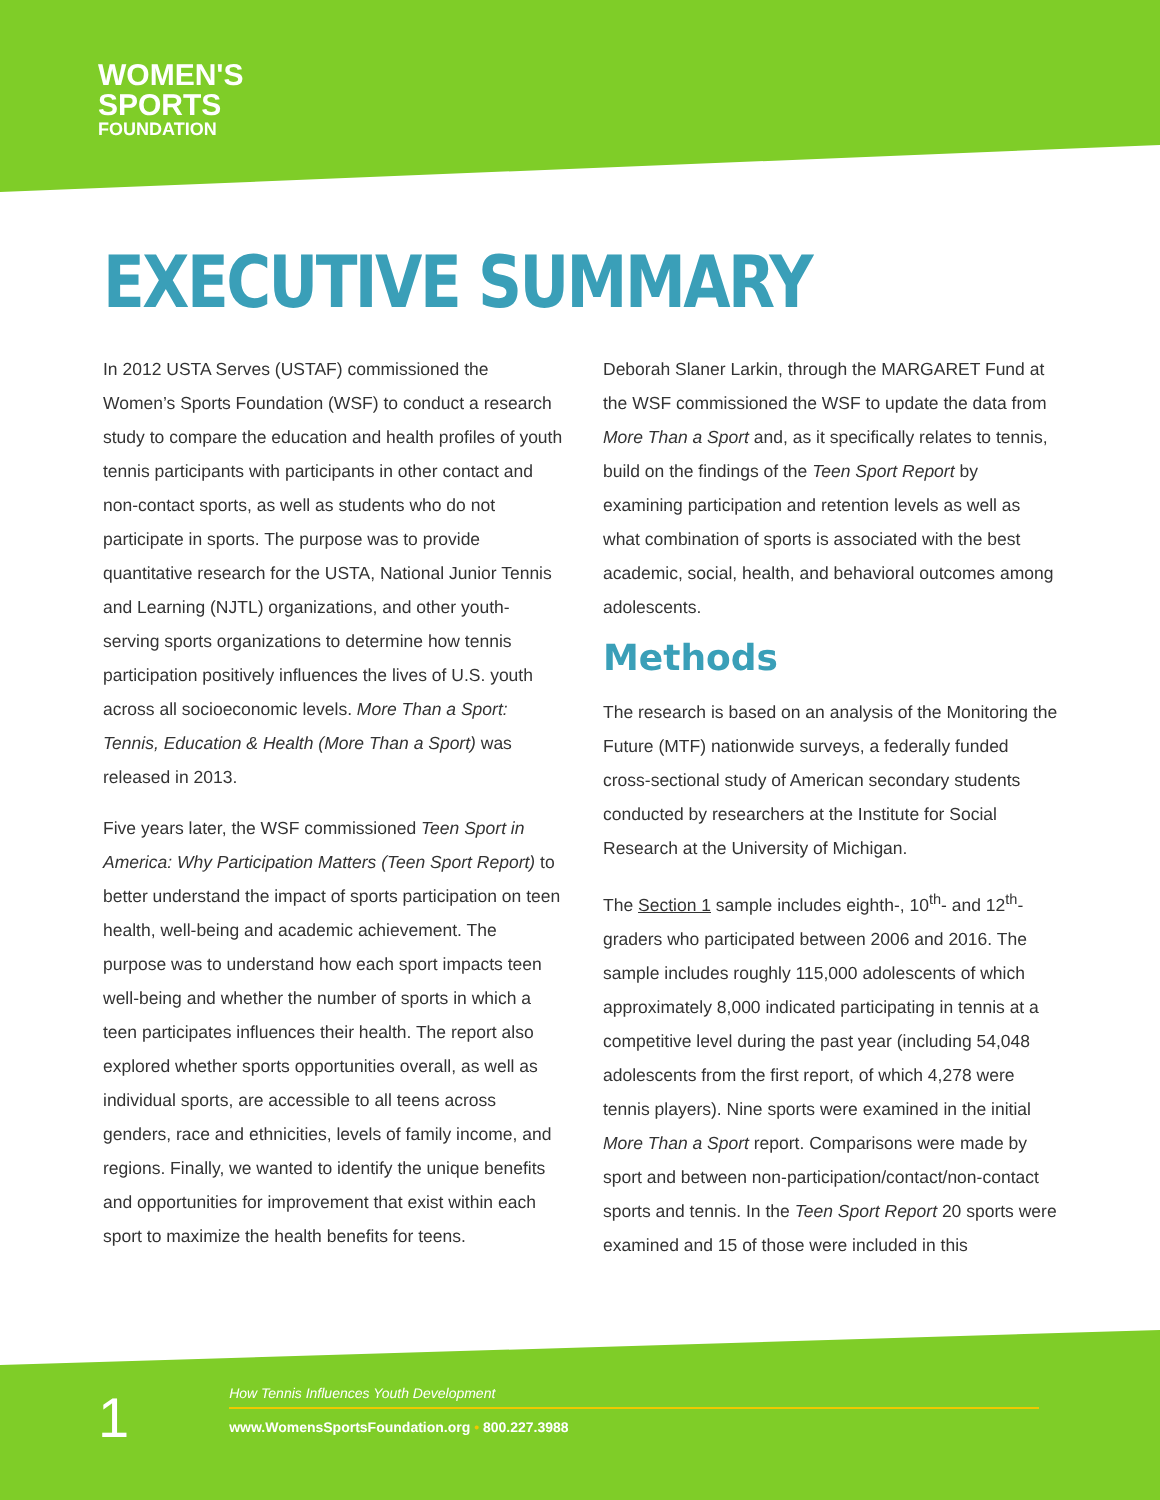WOMEN'S
SPORTS
FOUNDATION
EXECUTIVE SUMMARY
In 2012 USTA Serves (USTAF) commissioned the Women’s Sports Foundation (WSF) to conduct a research study to compare the education and health profiles of youth tennis participants with participants in other contact and non-contact sports, as well as students who do not participate in sports. The purpose was to provide quantitative research for the USTA, National Junior Tennis and Learning (NJTL) organizations, and other youth-serving sports organizations to determine how tennis participation positively influences the lives of U.S. youth across all socioeconomic levels. More Than a Sport: Tennis, Education & Health (More Than a Sport) was released in 2013.
Five years later, the WSF commissioned Teen Sport in America: Why Participation Matters (Teen Sport Report) to better understand the impact of sports participation on teen health, well-being and academic achievement. The purpose was to understand how each sport impacts teen well-being and whether the number of sports in which a teen participates influences their health. The report also explored whether sports opportunities overall, as well as individual sports, are accessible to all teens across genders, race and ethnicities, levels of family income, and regions. Finally, we wanted to identify the unique benefits and opportunities for improvement that exist within each sport to maximize the health benefits for teens.
Deborah Slaner Larkin, through the MARGARET Fund at the WSF commissioned the WSF to update the data from More Than a Sport and, as it specifically relates to tennis, build on the findings of the Teen Sport Report by examining participation and retention levels as well as what combination of sports is associated with the best academic, social, health, and behavioral outcomes among adolescents.
Methods
The research is based on an analysis of the Monitoring the Future (MTF) nationwide surveys, a federally funded cross-sectional study of American secondary students conducted by researchers at the Institute for Social Research at the University of Michigan.
The Section 1 sample includes eighth-, 10<sup>th</sup>- and 12<sup>th</sup>-graders who participated between 2006 and 2016. The sample includes roughly 115,000 adolescents of which approximately 8,000 indicated participating in tennis at a competitive level during the past year (including 54,048 adolescents from the first report, of which 4,278 were tennis players). Nine sports were examined in the initial More Than a Sport report. Comparisons were made by sport and between non-participation/contact/non-contact sports and tennis. In the Teen Sport Report 20 sports were examined and 15 of those were included in this
1
How Tennis Influences Youth Development
www.WomensSportsFoundation.org • 800.227.3988